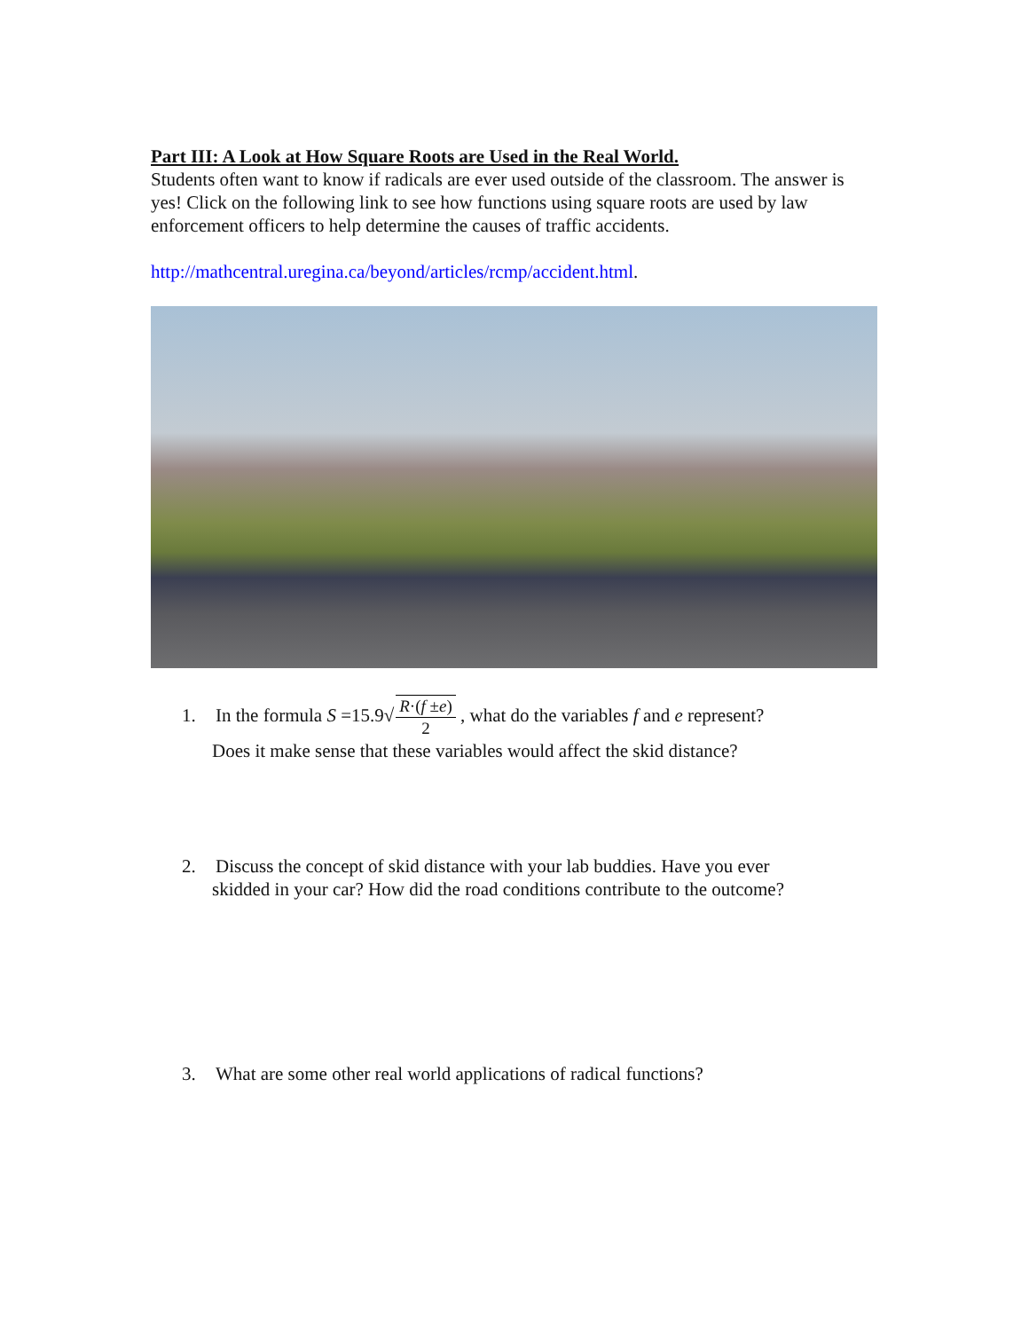Part III: A Look at How Square Roots are Used in the Real World.
Students often want to know if radicals are ever used outside of the classroom. The answer is yes! Click on the following link to see how functions using square roots are used by law enforcement officers to help determine the causes of traffic accidents.
http://mathcentral.uregina.ca/beyond/articles/rcmp/accident.html.
1. In the formula S =15.9√R·(f ±e) 2 , what do the variables f and e represent?
Does it make sense that these variables would affect the skid distance?
2. Discuss the concept of skid distance with your lab buddies. Have you ever
skidded in your car? How did the road conditions contribute to the outcome?
3. What are some other real world applications of radical functions?